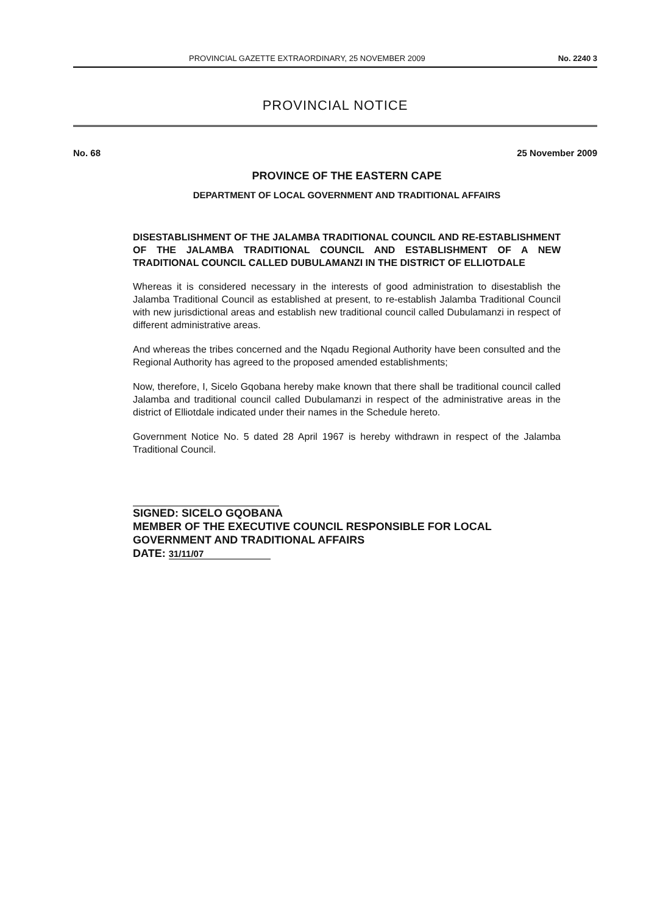PROVINCIAL GAZETTE EXTRAORDINARY, 25 NOVEMBER 2009 No. 2240 3
PROVINCIAL NOTICE
No. 68 25 November 2009
PROVINCE OF THE EASTERN CAPE
DEPARTMENT OF LOCAL GOVERNMENT AND TRADITIONAL AFFAIRS
DISESTABLISHMENT OF THE JALAMBA TRADITIONAL COUNCIL AND RE-ESTABLISHMENT OF THE JALAMBA TRADITIONAL COUNCIL AND ESTABLISHMENT OF A NEW TRADITIONAL COUNCIL CALLED DUBULAMANZI IN THE DISTRICT OF ELLIOTDALE
Whereas it is considered necessary in the interests of good administration to disestablish the Jalamba Traditional Council as established at present, to re-establish Jalamba Traditional Council with new jurisdictional areas and establish new traditional council called Dubulamanzi in respect of different administrative areas.
And whereas the tribes concerned and the Nqadu Regional Authority have been consulted and the Regional Authority has agreed to the proposed amended establishments;
Now, therefore, I, Sicelo Gqobana hereby make known that there shall be traditional council called Jalamba and traditional council called Dubulamanzi in respect of the administrative areas in the district of Elliotdale indicated under their names in the Schedule hereto.
Government Notice No. 5 dated 28 April 1967 is hereby withdrawn in respect of the Jalamba Traditional Council.
SIGNED: SICELO GQOBANA
MEMBER OF THE EXECUTIVE COUNCIL RESPONSIBLE FOR LOCAL GOVERNMENT AND TRADITIONAL AFFAIRS
DATE: 31/11/07